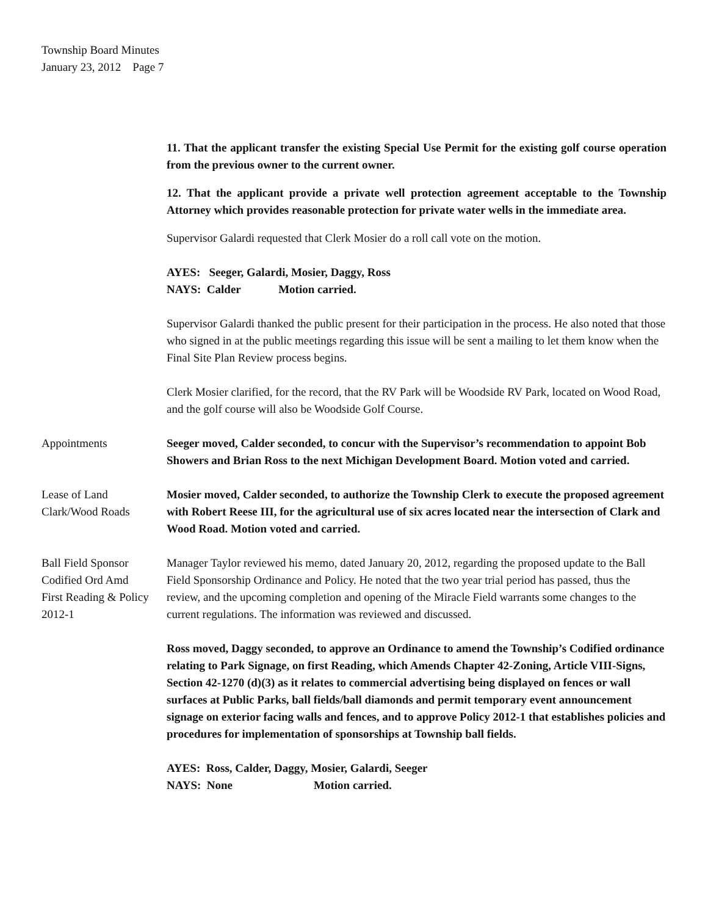Township Board Minutes
January 23, 2012 Page 7
11. That the applicant transfer the existing Special Use Permit for the existing golf course operation from the previous owner to the current owner.
12. That the applicant provide a private well protection agreement acceptable to the Township Attorney which provides reasonable protection for private water wells in the immediate area.
Supervisor Galardi requested that Clerk Mosier do a roll call vote on the motion.
AYES: Seeger, Galardi, Mosier, Daggy, Ross
NAYS: Calder Motion carried.
Supervisor Galardi thanked the public present for their participation in the process. He also noted that those who signed in at the public meetings regarding this issue will be sent a mailing to let them know when the Final Site Plan Review process begins.
Clerk Mosier clarified, for the record, that the RV Park will be Woodside RV Park, located on Wood Road, and the golf course will also be Woodside Golf Course.
Appointments Seeger moved, Calder seconded, to concur with the Supervisor’s recommendation to appoint Bob Showers and Brian Ross to the next Michigan Development Board. Motion voted and carried.
Lease of Land
Clark/Wood Roads
Mosier moved, Calder seconded, to authorize the Township Clerk to execute the proposed agreement with Robert Reese III, for the agricultural use of six acres located near the intersection of Clark and Wood Road. Motion voted and carried.
Ball Field Sponsor
Codified Ord Amd
First Reading & Policy
2012-1
Manager Taylor reviewed his memo, dated January 20, 2012, regarding the proposed update to the Ball Field Sponsorship Ordinance and Policy. He noted that the two year trial period has passed, thus the review, and the upcoming completion and opening of the Miracle Field warrants some changes to the current regulations. The information was reviewed and discussed.
Ross moved, Daggy seconded, to approve an Ordinance to amend the Township’s Codified ordinance relating to Park Signage, on first Reading, which Amends Chapter 42-Zoning, Article VIII-Signs, Section 42-1270 (d)(3) as it relates to commercial advertising being displayed on fences or wall surfaces at Public Parks, ball fields/ball diamonds and permit temporary event announcement signage on exterior facing walls and fences, and to approve Policy 2012-1 that establishes policies and procedures for implementation of sponsorships at Township ball fields.
AYES: Ross, Calder, Daggy, Mosier, Galardi, Seeger
NAYS: None Motion carried.